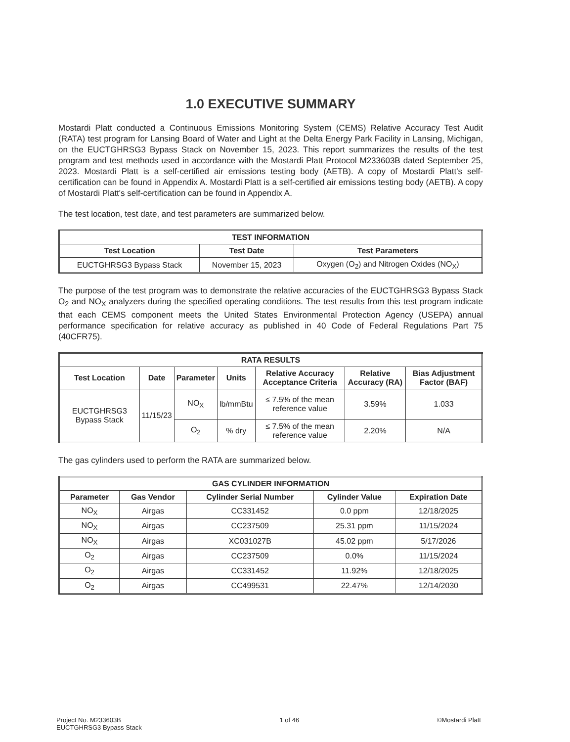1.0 EXECUTIVE SUMMARY
Mostardi Platt conducted a Continuous Emissions Monitoring System (CEMS) Relative Accuracy Test Audit (RATA) test program for Lansing Board of Water and Light at the Delta Energy Park Facility in Lansing, Michigan, on the EUCTGHRSG3 Bypass Stack on November 15, 2023. This report summarizes the results of the test program and test methods used in accordance with the Mostardi Platt Protocol M233603B dated September 25, 2023. Mostardi Platt is a self-certified air emissions testing body (AETB). A copy of Mostardi Platt's self-certification can be found in Appendix A. Mostardi Platt is a self-certified air emissions testing body (AETB). A copy of Mostardi Platt's self-certification can be found in Appendix A.
The test location, test date, and test parameters are summarized below.
| TEST INFORMATION | | |
| --- | --- | --- |
| Test Location | Test Date | Test Parameters |
| EUCTGHRSG3 Bypass Stack | November 15, 2023 | Oxygen (O<sub>2</sub>) and Nitrogen Oxides (NO<sub>X</sub>) |
The purpose of the test program was to demonstrate the relative accuracies of the EUCTGHRSG3 Bypass Stack O<sub>2</sub> and NO<sub>X</sub> analyzers during the specified operating conditions. The test results from this test program indicate that each CEMS component meets the United States Environmental Protection Agency (USEPA) annual performance specification for relative accuracy as published in 40 Code of Federal Regulations Part 75 (40CFR75).
| RATA RESULTS | | | | | | |
| --- | --- | --- | --- | --- | --- | --- |
| Test Location | Date | Parameter | Units | Relative Accuracy Acceptance Criteria | Relative Accuracy (RA) | Bias Adjustment Factor (BAF) |
| EUCTGHRSG3 Bypass Stack | 11/15/23 | NO<sub>X</sub> | lb/mmBtu | ≤ 7.5% of the mean reference value | 3.59% | 1.033 |
| | | O<sub>2</sub> | % dry | ≤ 7.5% of the mean reference value | 2.20% | N/A |
The gas cylinders used to perform the RATA are summarized below.
| GAS CYLINDER INFORMATION | | | | |
| --- | --- | --- | --- | --- |
| Parameter | Gas Vendor | Cylinder Serial Number | Cylinder Value | Expiration Date |
| NO<sub>X</sub> | Airgas | CC331452 | 0.0 ppm | 12/18/2025 |
| NO<sub>X</sub> | Airgas | CC237509 | 25.31 ppm | 11/15/2024 |
| NO<sub>X</sub> | Airgas | XC031027B | 45.02 ppm | 5/17/2026 |
| O<sub>2</sub> | Airgas | CC237509 | 0.0% | 11/15/2024 |
| O<sub>2</sub> | Airgas | CC331452 | 11.92% | 12/18/2025 |
| O<sub>2</sub> | Airgas | CC499531 | 22.47% | 12/14/2030 |
Project No. M233603B
EUCTGHRSG3 Bypass Stack
1 of 46 ©Mostardi Platt